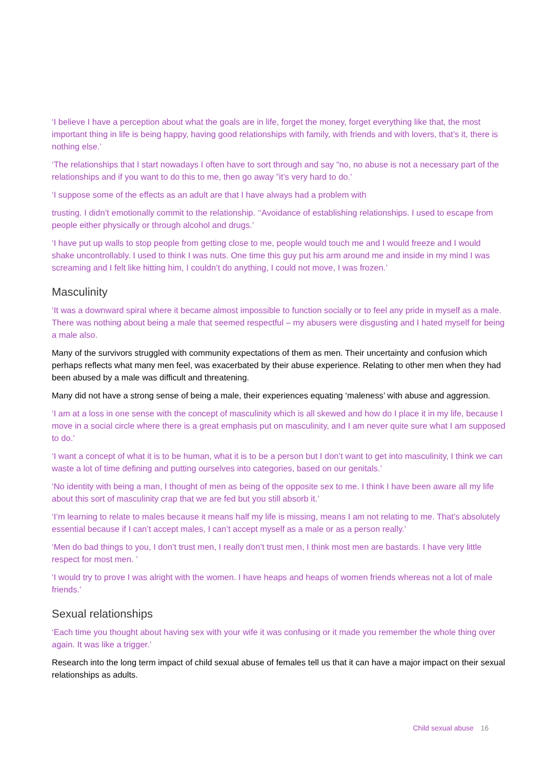‘I believe I have a perception about what the goals are in life, forget the money, forget everything like that, the most important thing in life is being happy, having good relationships with family, with friends and with lovers, that’s it, there is nothing else.’
‘The relationships that I start nowadays I often have to sort through and say “no, no abuse is not a necessary part of the relationships and if you want to do this to me, then go away ”it’s very hard to do.’
‘I suppose some of the effects as an adult are that I have always had a problem with
trusting. I didn’t emotionally commit to the relationship. ‘‘Avoidance of establishing relationships. I used to escape from people either physically or through alcohol and drugs.’
‘I have put up walls to stop people from getting close to me, people would touch me and I would freeze and I would shake uncontrollably. I used to think I was nuts. One time this guy put his arm around me and inside in my mind I was screaming and I felt like hitting him, I couldn’t do anything, I could not move, I was frozen.’
Masculinity
‘It was a downward spiral where it became almost impossible to function socially or to feel any pride in myself as a male. There was nothing about being a male that seemed respectful – my abusers were disgusting and I hated myself for being a male also.
Many of the survivors struggled with community expectations of them as men. Their uncertainty and confusion which perhaps reflects what many men feel, was exacerbated by their abuse experience. Relating to other men when they had been abused by a male was difficult and threatening.
Many did not have a strong sense of being a male, their experiences equating ‘maleness’ with abuse and aggression.
‘I am at a loss in one sense with the concept of masculinity which is all skewed and how do I place it in my life, because I move in a social circle where there is a great emphasis put on masculinity, and I am never quite sure what I am supposed to do.’
‘I want a concept of what it is to be human, what it is to be a person but I don’t want to get into masculinity, I think we can waste a lot of time defining and putting ourselves into categories, based on our genitals.’
‘No identity with being a man, I thought of men as being of the opposite sex to me. I think I have been aware all my life about this sort of masculinity crap that we are fed but you still absorb it.’
‘I’m learning to relate to males because it means half my life is missing, means I am not relating to me. That’s absolutely essential because if I can’t accept males, I can’t accept myself as a male or as a person really.’
‘Men do bad things to you, I don’t trust men, I really don’t trust men, I think most men are bastards. I have very little respect for most men. ’
‘I would try to prove I was alright with the women. I have heaps and heaps of women friends whereas not a lot of male friends.’
Sexual relationships
‘Each time you thought about having sex with your wife it was confusing or it made you remember the whole thing over again. It was like a trigger.’
Research into the long term impact of child sexual abuse of females tell us that it can have a major impact on their sexual relationships as adults.
Child sexual abuse 16